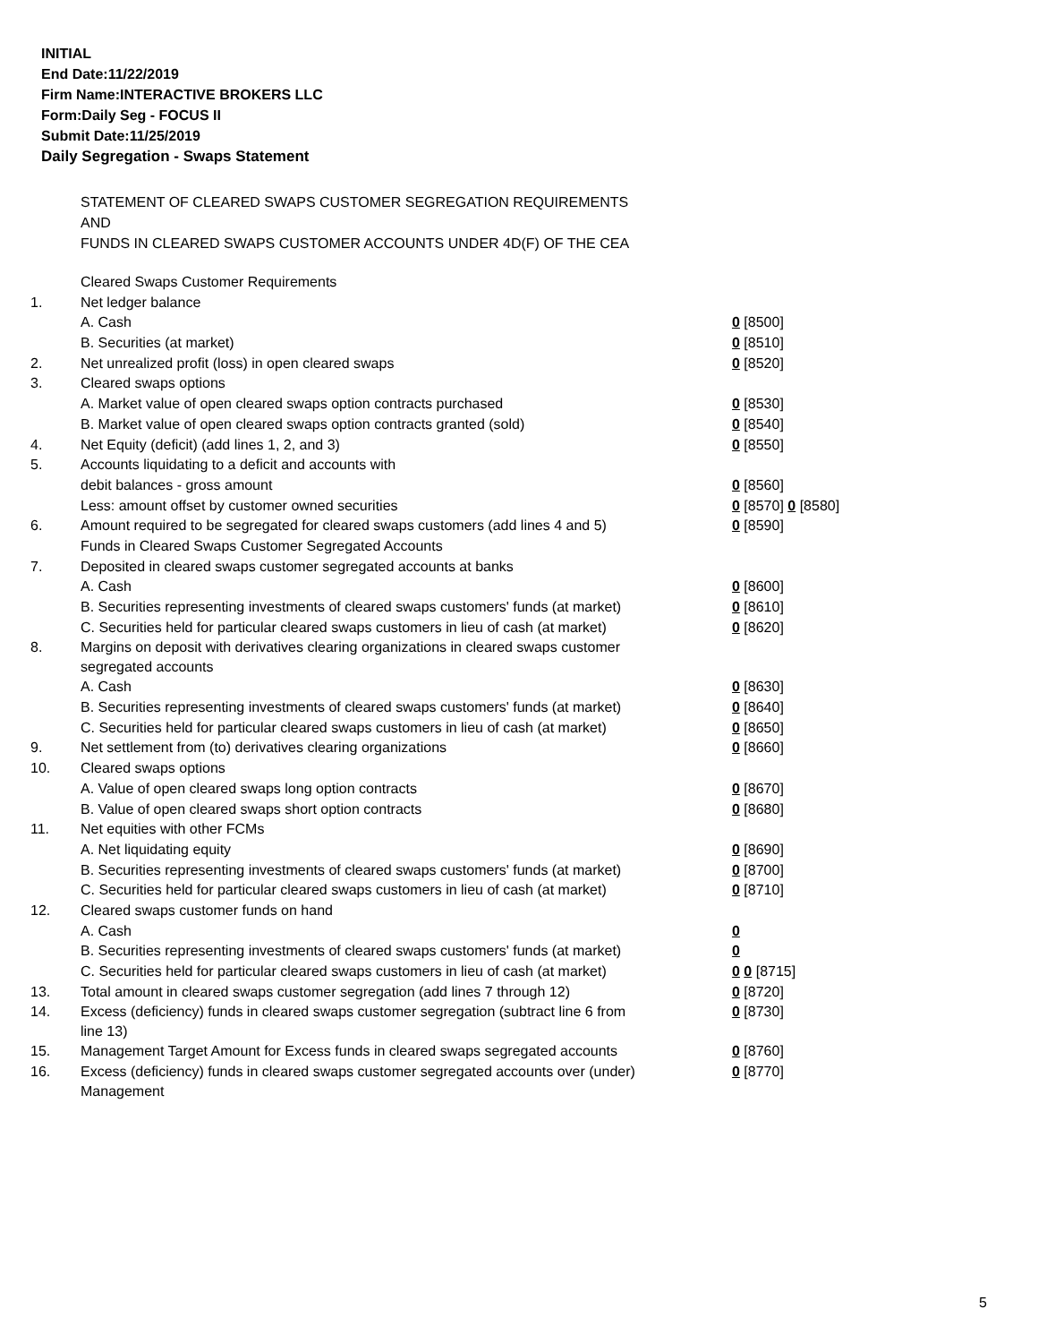INITIAL
End Date:11/22/2019
Firm Name:INTERACTIVE BROKERS LLC
Form:Daily Seg - FOCUS II
Submit Date:11/25/2019
Daily Segregation - Swaps Statement
STATEMENT OF CLEARED SWAPS CUSTOMER SEGREGATION REQUIREMENTS
AND
FUNDS IN CLEARED SWAPS CUSTOMER ACCOUNTS UNDER 4D(F) OF THE CEA
| | Cleared Swaps Customer Requirements | |
| 1. | Net ledger balance | |
| | A. Cash | 0 [8500] |
| | B. Securities (at market) | 0 [8510] |
| 2. | Net unrealized profit (loss) in open cleared swaps | 0 [8520] |
| 3. | Cleared swaps options | |
| | A. Market value of open cleared swaps option contracts purchased | 0 [8530] |
| | B. Market value of open cleared swaps option contracts granted (sold) | 0 [8540] |
| 4. | Net Equity (deficit) (add lines 1, 2, and 3) | 0 [8550] |
| 5. | Accounts liquidating to a deficit and accounts with | |
| | debit balances - gross amount | 0 [8560] |
| | Less: amount offset by customer owned securities | 0 [8570] 0 [8580] |
| 6. | Amount required to be segregated for cleared swaps customers (add lines 4 and 5) | 0 [8590] |
| | Funds in Cleared Swaps Customer Segregated Accounts | |
| 7. | Deposited in cleared swaps customer segregated accounts at banks | |
| | A. Cash | 0 [8600] |
| | B. Securities representing investments of cleared swaps customers' funds (at market) | 0 [8610] |
| | C. Securities held for particular cleared swaps customers in lieu of cash (at market) | 0 [8620] |
| 8. | Margins on deposit with derivatives clearing organizations in cleared swaps customer segregated accounts | |
| | A. Cash | 0 [8630] |
| | B. Securities representing investments of cleared swaps customers' funds (at market) | 0 [8640] |
| | C. Securities held for particular cleared swaps customers in lieu of cash (at market) | 0 [8650] |
| 9. | Net settlement from (to) derivatives clearing organizations | 0 [8660] |
| 10. | Cleared swaps options | |
| | A. Value of open cleared swaps long option contracts | 0 [8670] |
| | B. Value of open cleared swaps short option contracts | 0 [8680] |
| 11. | Net equities with other FCMs | |
| | A. Net liquidating equity | 0 [8690] |
| | B. Securities representing investments of cleared swaps customers' funds (at market) | 0 [8700] |
| | C. Securities held for particular cleared swaps customers in lieu of cash (at market) | 0 [8710] |
| 12. | Cleared swaps customer funds on hand | |
| | A. Cash | 0 |
| | B. Securities representing investments of cleared swaps customers' funds (at market) | 0 |
| | C. Securities held for particular cleared swaps customers in lieu of cash (at market) | 0 0 [8715] |
| 13. | Total amount in cleared swaps customer segregation (add lines 7 through 12) | 0 [8720] |
| 14. | Excess (deficiency) funds in cleared swaps customer segregation (subtract line 6 from line 13) | 0 [8730] |
| 15. | Management Target Amount for Excess funds in cleared swaps segregated accounts | 0 [8760] |
| 16. | Excess (deficiency) funds in cleared swaps customer segregated accounts over (under) Management | 0 [8770] |
5